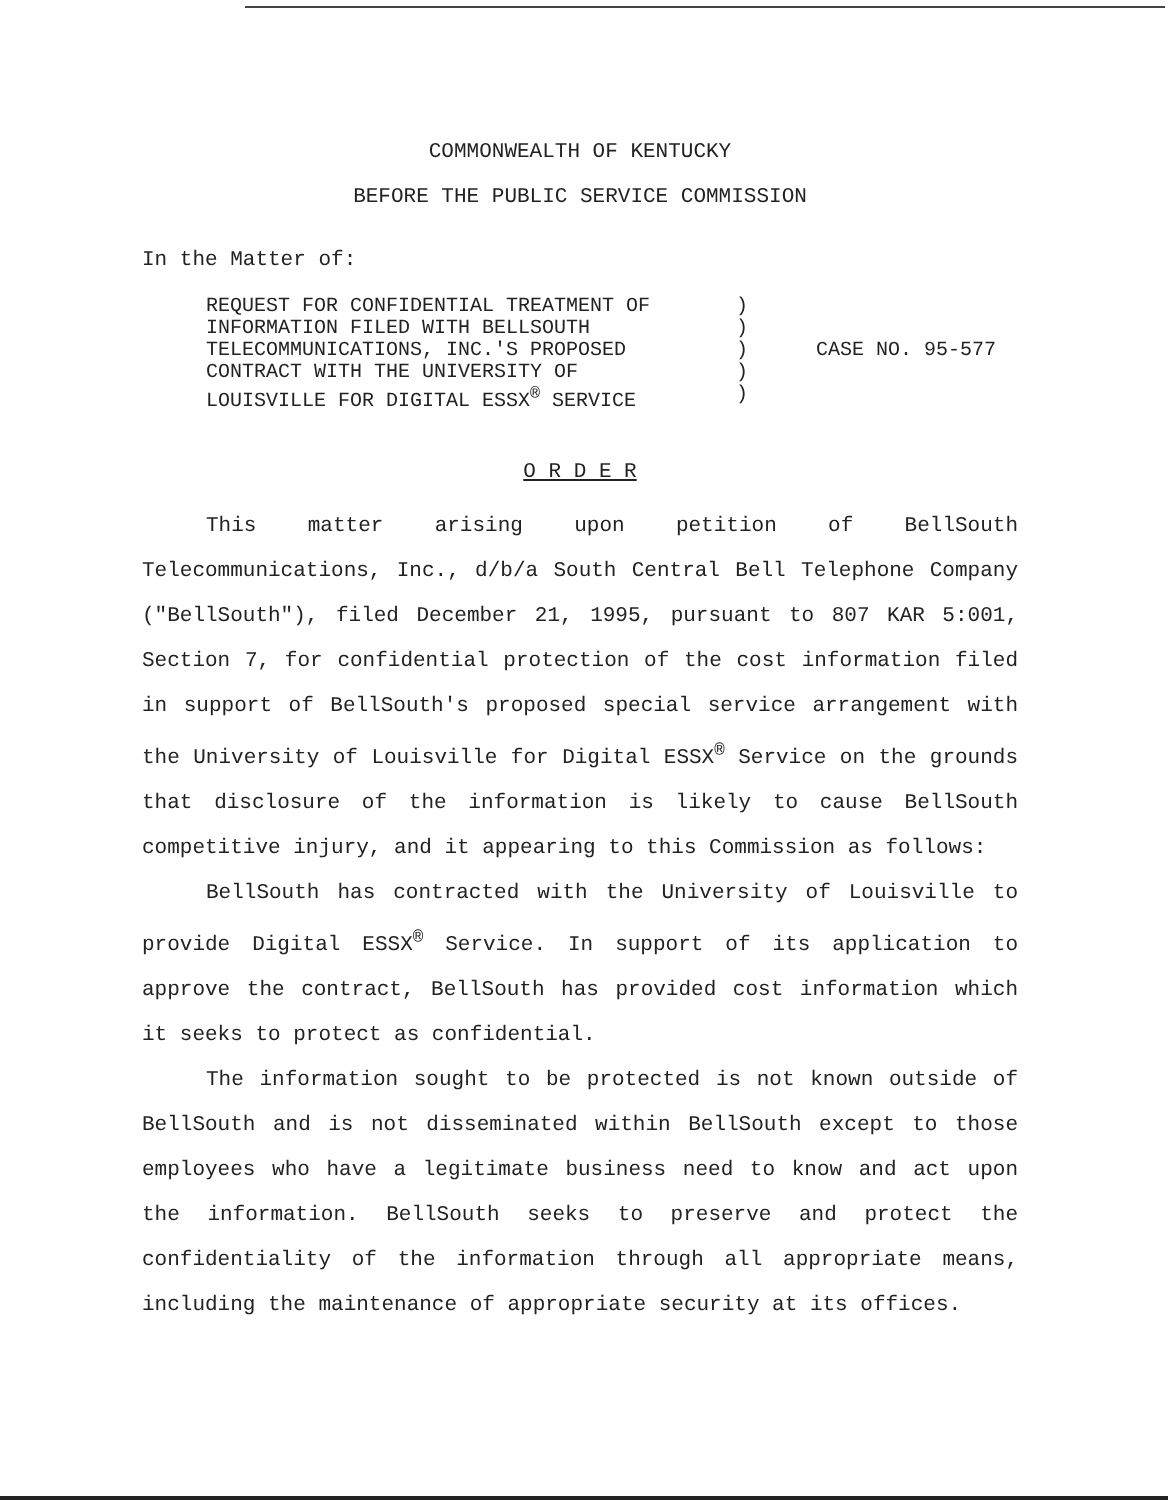COMMONWEALTH OF KENTUCKY
BEFORE THE PUBLIC SERVICE COMMISSION
In the Matter of:
REQUEST FOR CONFIDENTIAL TREATMENT OF
INFORMATION FILED WITH BELLSOUTH
TELECOMMUNICATIONS, INC.'S PROPOSED
CONTRACT WITH THE UNIVERSITY OF
LOUISVILLE FOR DIGITAL ESSX<sup>®</sup> SERVICE
)
)
)
)
)
CASE NO. 95-577
O R D E R
This matter arising upon petition of BellSouth Telecommunications, Inc., d/b/a South Central Bell Telephone Company ("BellSouth"), filed December 21, 1995, pursuant to 807 KAR 5:001, Section 7, for confidential protection of the cost information filed in support of BellSouth's proposed special service arrangement with the University of Louisville for Digital ESSX<sup>®</sup> Service on the grounds that disclosure of the information is likely to cause BellSouth competitive injury, and it appearing to this Commission as follows:
BellSouth has contracted with the University of Louisville to provide Digital ESSX<sup>®</sup> Service. In support of its application to approve the contract, BellSouth has provided cost information which it seeks to protect as confidential.
The information sought to be protected is not known outside of BellSouth and is not disseminated within BellSouth except to those employees who have a legitimate business need to know and act upon the information. BellSouth seeks to preserve and protect the confidentiality of the information through all appropriate means, including the maintenance of appropriate security at its offices.